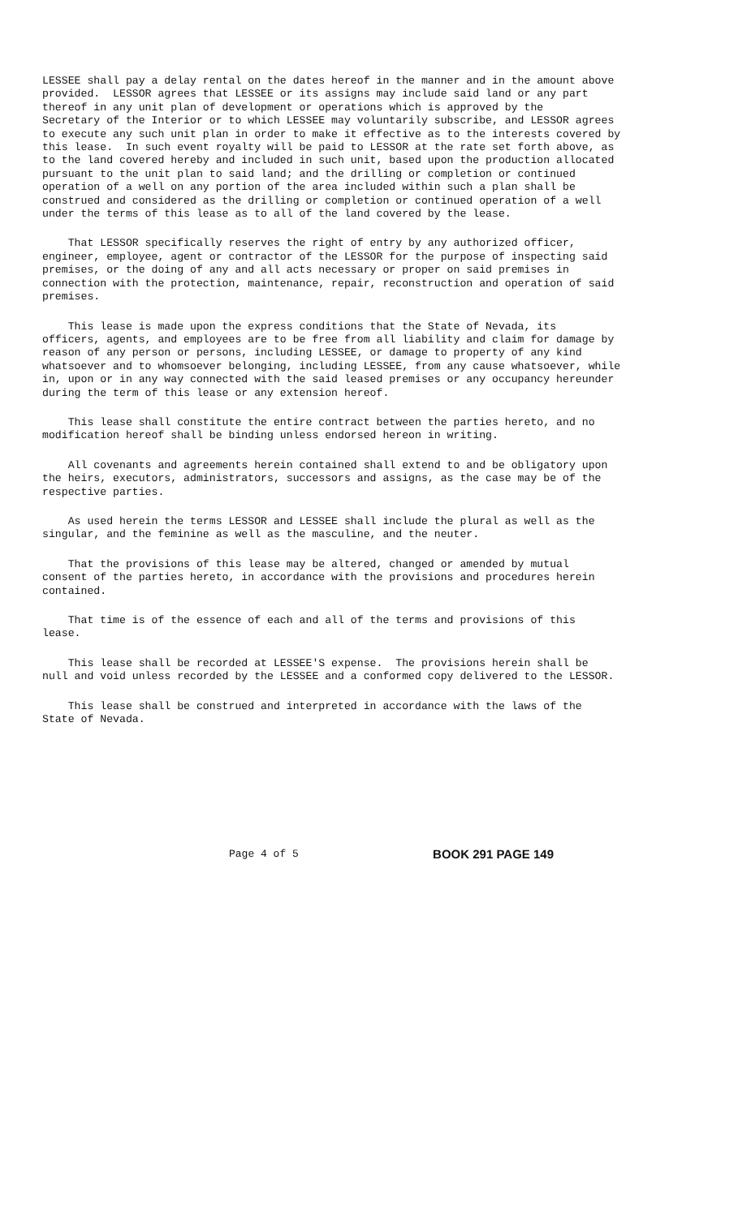LESSEE shall pay a delay rental on the dates hereof in the manner and in the amount above provided. LESSOR agrees that LESSEE or its assigns may include said land or any part thereof in any unit plan of development or operations which is approved by the Secretary of the Interior or to which LESSEE may voluntarily subscribe, and LESSOR agrees to execute any such unit plan in order to make it effective as to the interests covered by this lease. In such event royalty will be paid to LESSOR at the rate set forth above, as to the land covered hereby and included in such unit, based upon the production allocated pursuant to the unit plan to said land; and the drilling or completion or continued operation of a well on any portion of the area included within such a plan shall be construed and considered as the drilling or completion or continued operation of a well under the terms of this lease as to all of the land covered by the lease.
That LESSOR specifically reserves the right of entry by any authorized officer, engineer, employee, agent or contractor of the LESSOR for the purpose of inspecting said premises, or the doing of any and all acts necessary or proper on said premises in connection with the protection, maintenance, repair, reconstruction and operation of said premises.
This lease is made upon the express conditions that the State of Nevada, its officers, agents, and employees are to be free from all liability and claim for damage by reason of any person or persons, including LESSEE, or damage to property of any kind whatsoever and to whomsoever belonging, including LESSEE, from any cause whatsoever, while in, upon or in any way connected with the said leased premises or any occupancy hereunder during the term of this lease or any extension hereof.
This lease shall constitute the entire contract between the parties hereto, and no modification hereof shall be binding unless endorsed hereon in writing.
All covenants and agreements herein contained shall extend to and be obligatory upon the heirs, executors, administrators, successors and assigns, as the case may be of the respective parties.
As used herein the terms LESSOR and LESSEE shall include the plural as well as the singular, and the feminine as well as the masculine, and the neuter.
That the provisions of this lease may be altered, changed or amended by mutual consent of the parties hereto, in accordance with the provisions and procedures herein contained.
That time is of the essence of each and all of the terms and provisions of this lease.
This lease shall be recorded at LESSEE'S expense. The provisions herein shall be null and void unless recorded by the LESSEE and a conformed copy delivered to the LESSOR.
This lease shall be construed and interpreted in accordance with the laws of the State of Nevada.
Page 4 of 5 BOOK 291 PAGE 149